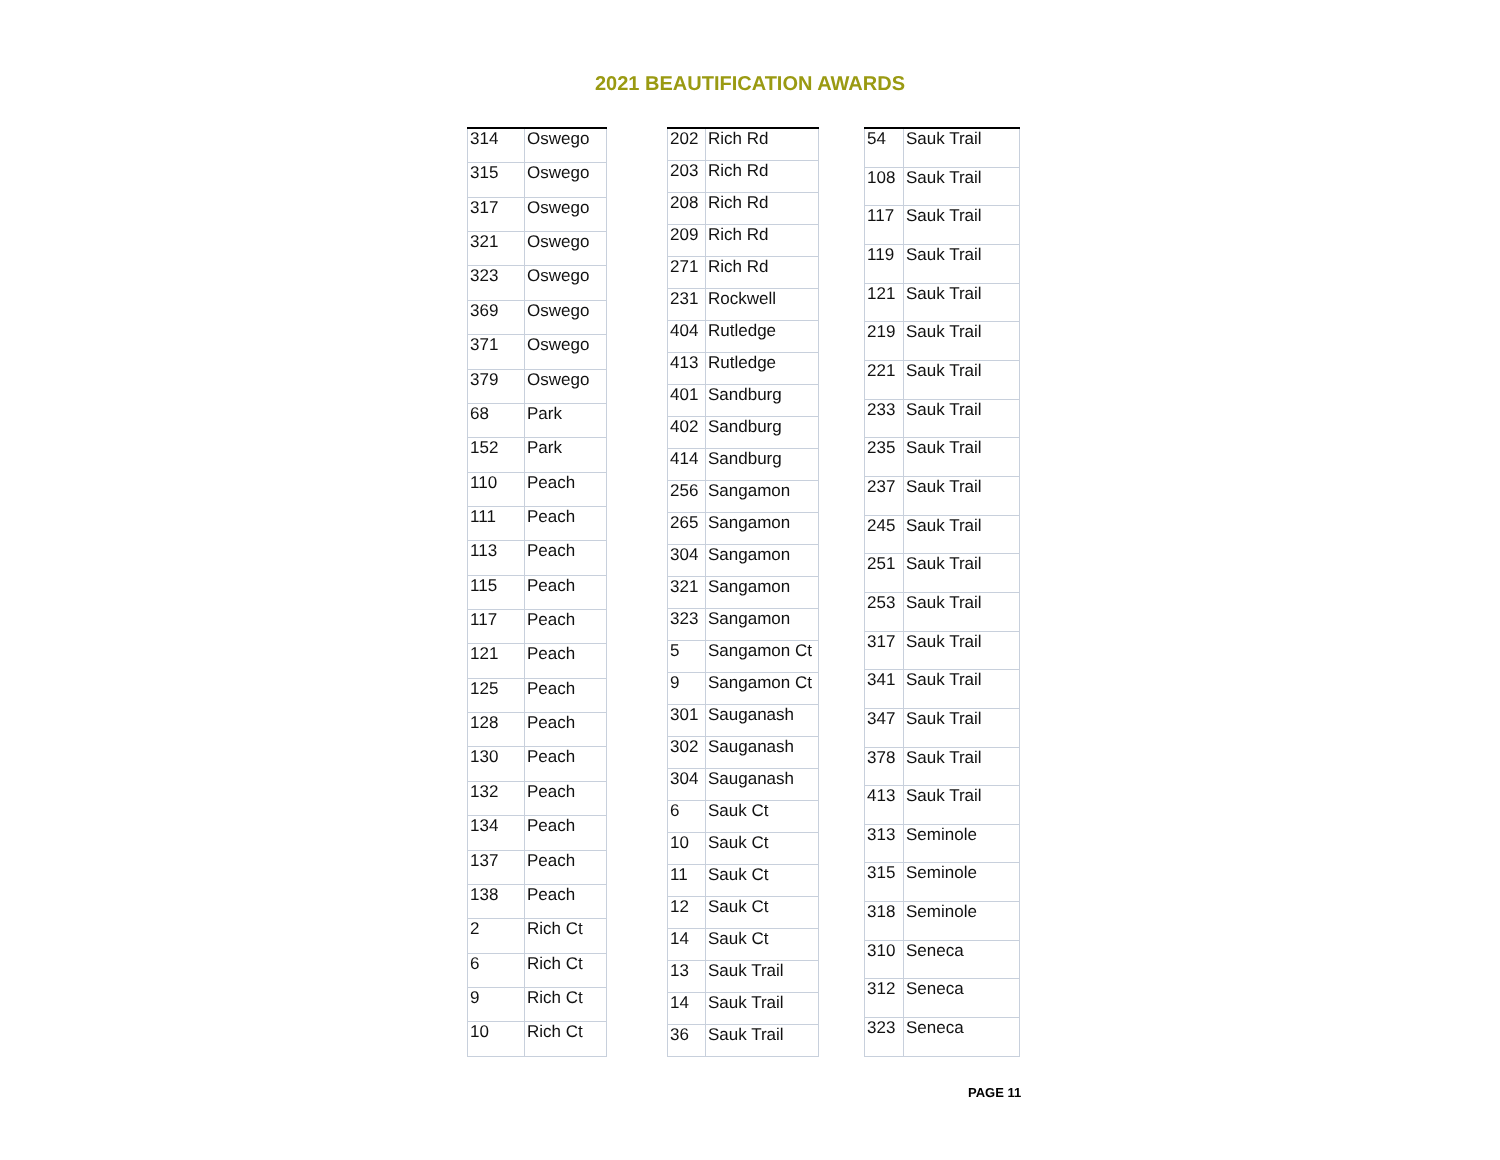2021 BEAUTIFICATION AWARDS
| 314 | Oswego |
| 315 | Oswego |
| 317 | Oswego |
| 321 | Oswego |
| 323 | Oswego |
| 369 | Oswego |
| 371 | Oswego |
| 379 | Oswego |
| 68 | Park |
| 152 | Park |
| 110 | Peach |
| 111 | Peach |
| 113 | Peach |
| 115 | Peach |
| 117 | Peach |
| 121 | Peach |
| 125 | Peach |
| 128 | Peach |
| 130 | Peach |
| 132 | Peach |
| 134 | Peach |
| 137 | Peach |
| 138 | Peach |
| 2 | Rich Ct |
| 6 | Rich Ct |
| 9 | Rich Ct |
| 10 | Rich Ct |
| 202 | Rich Rd |
| 203 | Rich Rd |
| 208 | Rich Rd |
| 209 | Rich Rd |
| 271 | Rich Rd |
| 231 | Rockwell |
| 404 | Rutledge |
| 413 | Rutledge |
| 401 | Sandburg |
| 402 | Sandburg |
| 414 | Sandburg |
| 256 | Sangamon |
| 265 | Sangamon |
| 304 | Sangamon |
| 321 | Sangamon |
| 323 | Sangamon |
| 5 | Sangamon Ct |
| 9 | Sangamon Ct |
| 301 | Sauganash |
| 302 | Sauganash |
| 304 | Sauganash |
| 6 | Sauk Ct |
| 10 | Sauk Ct |
| 11 | Sauk Ct |
| 12 | Sauk Ct |
| 14 | Sauk Ct |
| 13 | Sauk Trail |
| 14 | Sauk Trail |
| 36 | Sauk Trail |
| 54 | Sauk Trail |
| 108 | Sauk Trail |
| 117 | Sauk Trail |
| 119 | Sauk Trail |
| 121 | Sauk Trail |
| 219 | Sauk Trail |
| 221 | Sauk Trail |
| 233 | Sauk Trail |
| 235 | Sauk Trail |
| 237 | Sauk Trail |
| 245 | Sauk Trail |
| 251 | Sauk Trail |
| 253 | Sauk Trail |
| 317 | Sauk Trail |
| 341 | Sauk Trail |
| 347 | Sauk Trail |
| 378 | Sauk Trail |
| 413 | Sauk Trail |
| 313 | Seminole |
| 315 | Seminole |
| 318 | Seminole |
| 310 | Seneca |
| 312 | Seneca |
| 323 | Seneca |
PAGE 11